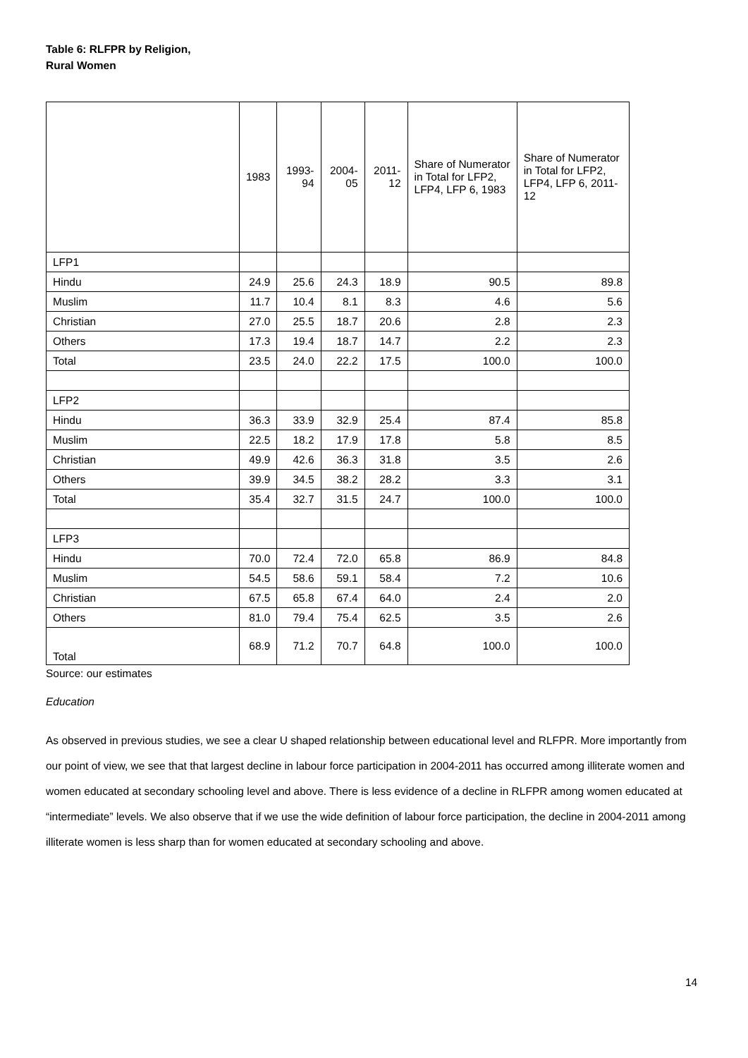Table 6: RLFPR by Religion,
Rural Women
| | 1983 | 1993-94 | 2004-05 | 2011-12 | Share of Numerator in Total for LFP2, LFP4, LFP 6, 1983 | Share of Numerator in Total for LFP2, LFP4, LFP 6, 2011-12 |
| --- | --- | --- | --- | --- | --- | --- |
| LFP1 | | | | | | |
| Hindu | 24.9 | 25.6 | 24.3 | 18.9 | 90.5 | 89.8 |
| Muslim | 11.7 | 10.4 | 8.1 | 8.3 | 4.6 | 5.6 |
| Christian | 27.0 | 25.5 | 18.7 | 20.6 | 2.8 | 2.3 |
| Others | 17.3 | 19.4 | 18.7 | 14.7 | 2.2 | 2.3 |
| Total | 23.5 | 24.0 | 22.2 | 17.5 | 100.0 | 100.0 |
| LFP2 | | | | | | |
| Hindu | 36.3 | 33.9 | 32.9 | 25.4 | 87.4 | 85.8 |
| Muslim | 22.5 | 18.2 | 17.9 | 17.8 | 5.8 | 8.5 |
| Christian | 49.9 | 42.6 | 36.3 | 31.8 | 3.5 | 2.6 |
| Others | 39.9 | 34.5 | 38.2 | 28.2 | 3.3 | 3.1 |
| Total | 35.4 | 32.7 | 31.5 | 24.7 | 100.0 | 100.0 |
| LFP3 | | | | | | |
| Hindu | 70.0 | 72.4 | 72.0 | 65.8 | 86.9 | 84.8 |
| Muslim | 54.5 | 58.6 | 59.1 | 58.4 | 7.2 | 10.6 |
| Christian | 67.5 | 65.8 | 67.4 | 64.0 | 2.4 | 2.0 |
| Others | 81.0 | 79.4 | 75.4 | 62.5 | 3.5 | 2.6 |
| Total | 68.9 | 71.2 | 70.7 | 64.8 | 100.0 | 100.0 |
Source: our estimates
Education
As observed in previous studies, we see a clear U shaped relationship between educational level and RLFPR. More importantly from our point of view, we see that that largest decline in labour force participation in 2004-2011 has occurred among illiterate women and women educated at secondary schooling level and above. There is less evidence of a decline in RLFPR among women educated at “intermediate” levels. We also observe that if we use the wide definition of labour force participation, the decline in 2004-2011 among illiterate women is less sharp than for women educated at secondary schooling and above.
14